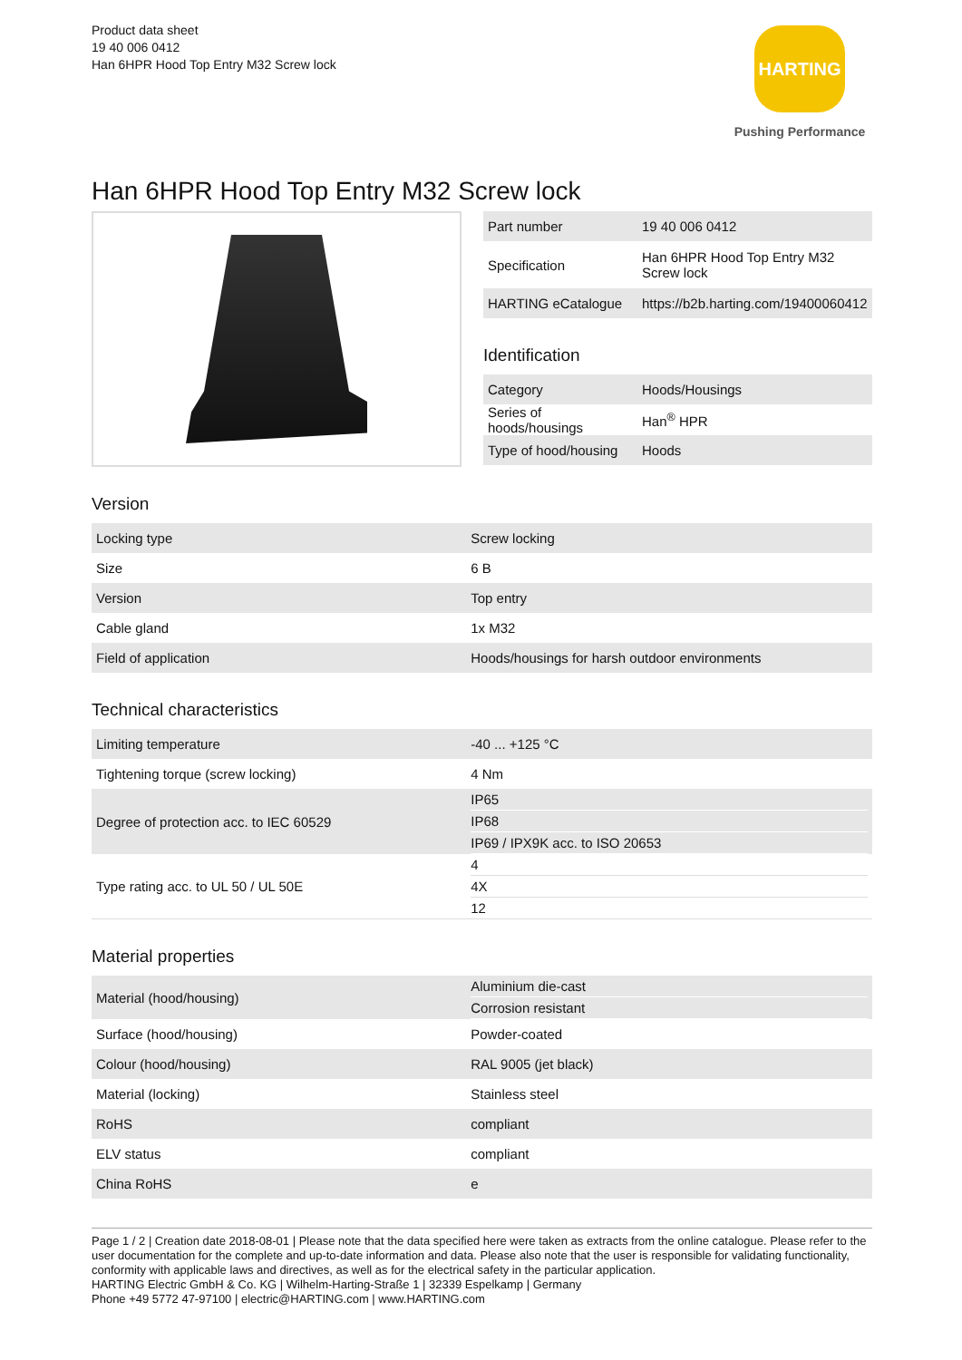Product data sheet
19 40 006 0412
Han 6HPR Hood Top Entry M32 Screw lock
HARTING
Pushing Performance
Han 6HPR Hood Top Entry M32 Screw lock
| Part number | 19 40 006 0412 |
| Specification | Han 6HPR Hood Top Entry M32 Screw lock |
| HARTING eCatalogue | https://b2b.harting.com/19400060412 |
Identification
| Category | Hoods/Housings |
| Series of hoods/housings | Han<sup>®</sup> HPR |
| Type of hood/housing | Hoods |
Version
| Locking type | Screw locking |
| Size | 6 B |
| Version | Top entry |
| Cable gland | 1x M32 |
| Field of application | Hoods/housings for harsh outdoor environments |
Technical characteristics
| Limiting temperature | -40 ... +125 °C |
| Tightening torque (screw locking) | 4 Nm |
| Degree of protection acc. to IEC 60529 | IP65 IP68 IP69 / IPX9K acc. to ISO 20653 |
| Type rating acc. to UL 50 / UL 50E | 4 4X 12 |
Material properties
| Material (hood/housing) | Aluminium die-cast Corrosion resistant |
| Surface (hood/housing) | Powder-coated |
| Colour (hood/housing) | RAL 9005 (jet black) |
| Material (locking) | Stainless steel |
| RoHS | compliant |
| ELV status | compliant |
| China RoHS | e |
Page 1 / 2 | Creation date 2018-08-01 | Please note that the data specified here were taken as extracts from the online catalogue. Please refer to the user documentation for the complete and up-to-date information and data. Please also note that the user is responsible for validating functionality, conformity with applicable laws and directives, as well as for the electrical safety in the particular application.
HARTING Electric GmbH & Co. KG | Wilhelm-Harting-Straße 1 | 32339 Espelkamp | Germany
Phone +49 5772 47-97100 | electric@HARTING.com | www.HARTING.com